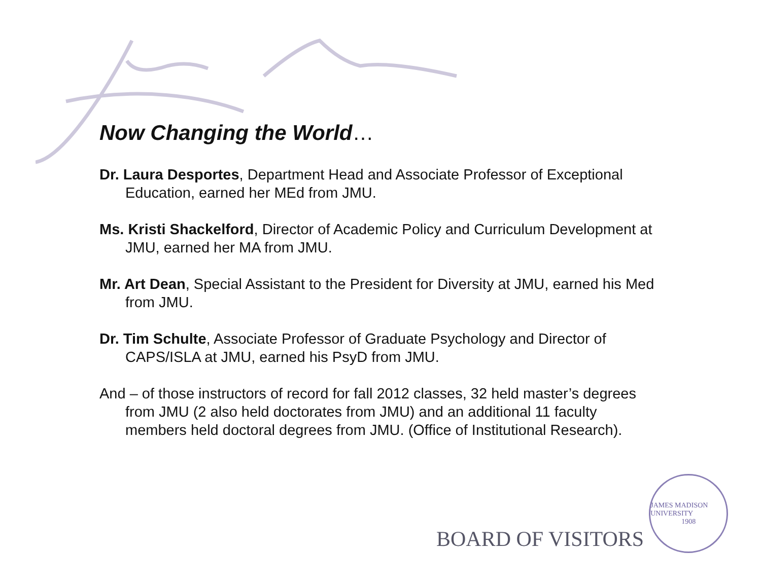Now Changing the World…
Dr. Laura Desportes, Department Head and Associate Professor of Exceptional Education, earned her MEd from JMU.
Ms. Kristi Shackelford, Director of Academic Policy and Curriculum Development at JMU, earned her MA from JMU.
Mr. Art Dean, Special Assistant to the President for Diversity at JMU, earned his Med from JMU.
Dr. Tim Schulte, Associate Professor of Graduate Psychology and Director of CAPS/ISLA at JMU, earned his PsyD from JMU.
And – of those instructors of record for fall 2012 classes, 32 held master’s degrees from JMU (2 also held doctorates from JMU) and an additional 11 faculty members held doctoral degrees from JMU. (Office of Institutional Research).
BOARD OF VISITORS
JAMES MADISON UNIVERSITY
1908